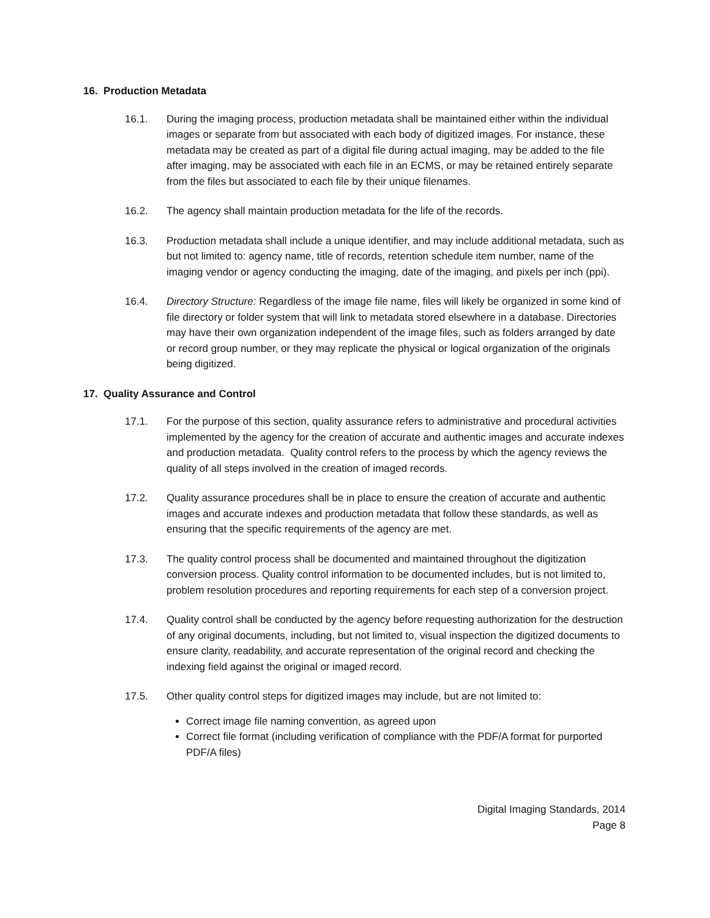16. Production Metadata
16.1. During the imaging process, production metadata shall be maintained either within the individual images or separate from but associated with each body of digitized images. For instance, these metadata may be created as part of a digital file during actual imaging, may be added to the file after imaging, may be associated with each file in an ECMS, or may be retained entirely separate from the files but associated to each file by their unique filenames.
16.2. The agency shall maintain production metadata for the life of the records.
16.3. Production metadata shall include a unique identifier, and may include additional metadata, such as but not limited to: agency name, title of records, retention schedule item number, name of the imaging vendor or agency conducting the imaging, date of the imaging, and pixels per inch (ppi).
16.4. Directory Structure: Regardless of the image file name, files will likely be organized in some kind of file directory or folder system that will link to metadata stored elsewhere in a database. Directories may have their own organization independent of the image files, such as folders arranged by date or record group number, or they may replicate the physical or logical organization of the originals being digitized.
17. Quality Assurance and Control
17.1. For the purpose of this section, quality assurance refers to administrative and procedural activities implemented by the agency for the creation of accurate and authentic images and accurate indexes and production metadata. Quality control refers to the process by which the agency reviews the quality of all steps involved in the creation of imaged records.
17.2. Quality assurance procedures shall be in place to ensure the creation of accurate and authentic images and accurate indexes and production metadata that follow these standards, as well as ensuring that the specific requirements of the agency are met.
17.3. The quality control process shall be documented and maintained throughout the digitization conversion process. Quality control information to be documented includes, but is not limited to, problem resolution procedures and reporting requirements for each step of a conversion project.
17.4. Quality control shall be conducted by the agency before requesting authorization for the destruction of any original documents, including, but not limited to, visual inspection the digitized documents to ensure clarity, readability, and accurate representation of the original record and checking the indexing field against the original or imaged record.
17.5. Other quality control steps for digitized images may include, but are not limited to:
Correct image file naming convention, as agreed upon
Correct file format (including verification of compliance with the PDF/A format for purported PDF/A files)
Digital Imaging Standards, 2014
Page 8